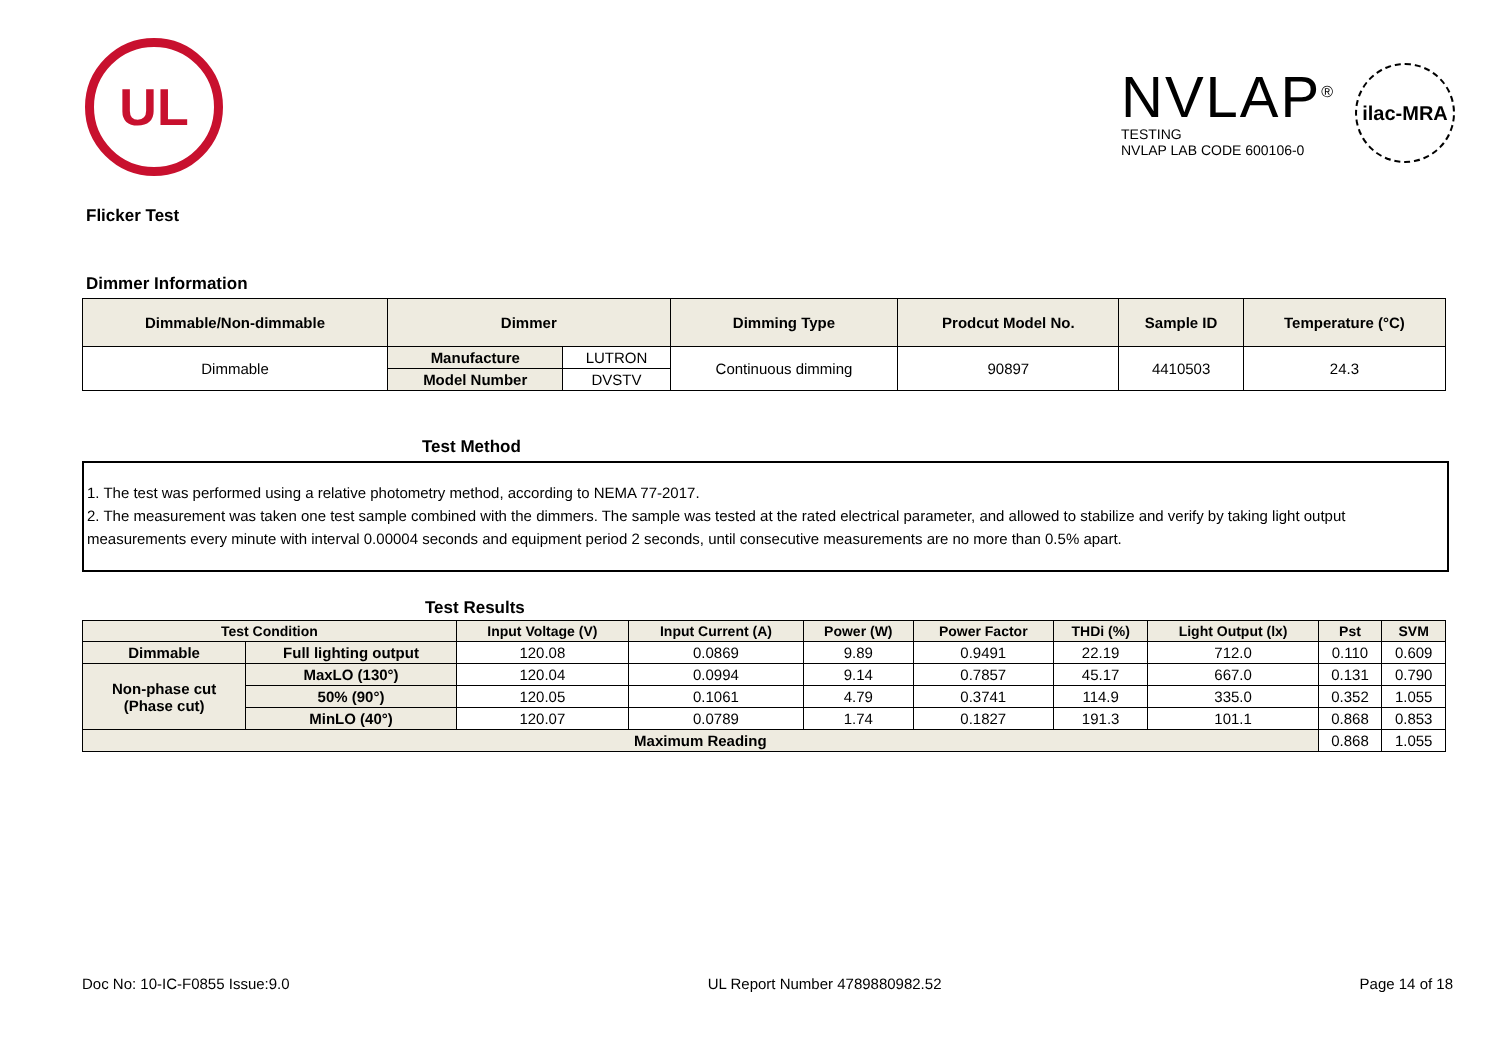UL
NVLAP<sup>®</sup>
TESTING
NVLAP LAB CODE 600106-0
ilac-MRA
Flicker Test
Dimmer Information
| Dimmable/Non-dimmable | Dimmer | | Dimming Type | Prodcut Model No. | Sample ID | Temperature (°C) |
| --- | --- | --- | --- | --- | --- | --- |
| Dimmable | Manufacture | LUTRON | Continuous dimming | 90897 | 4410503 | 24.3 |
| | Model Number | DVSTV | | | | |
Test Method
1. The test was performed using a relative photometry method, according to NEMA 77-2017.
2. The measurement was taken one test sample combined with the dimmers. The sample was tested at the rated electrical parameter, and allowed to stabilize and verify by taking light output measurements every minute with interval 0.00004 seconds and equipment period 2 seconds, until consecutive measurements are no more than 0.5% apart.
Test Results
| Test Condition | | Input Voltage (V) | Input Current (A) | Power (W) | Power Factor | THDi (%) | Light Output (lx) | Pst | SVM |
| --- | --- | --- | --- | --- | --- | --- | --- | --- | --- |
| Dimmable | Full lighting output | 120.08 | 0.0869 | 9.89 | 0.9491 | 22.19 | 712.0 | 0.110 | 0.609 |
| Non-phase cut (Phase cut) | MaxLO (130°) | 120.04 | 0.0994 | 9.14 | 0.7857 | 45.17 | 667.0 | 0.131 | 0.790 |
| | 50% (90°) | 120.05 | 0.1061 | 4.79 | 0.3741 | 114.9 | 335.0 | 0.352 | 1.055 |
| | MinLO (40°) | 120.07 | 0.0789 | 1.74 | 0.1827 | 191.3 | 101.1 | 0.868 | 0.853 |
| Maximum Reading | | | | | | | | 0.868 | 1.055 |
Doc No: 10-IC-F0855 Issue:9.0 UL Report Number 4789880982.52 Page 14 of 18